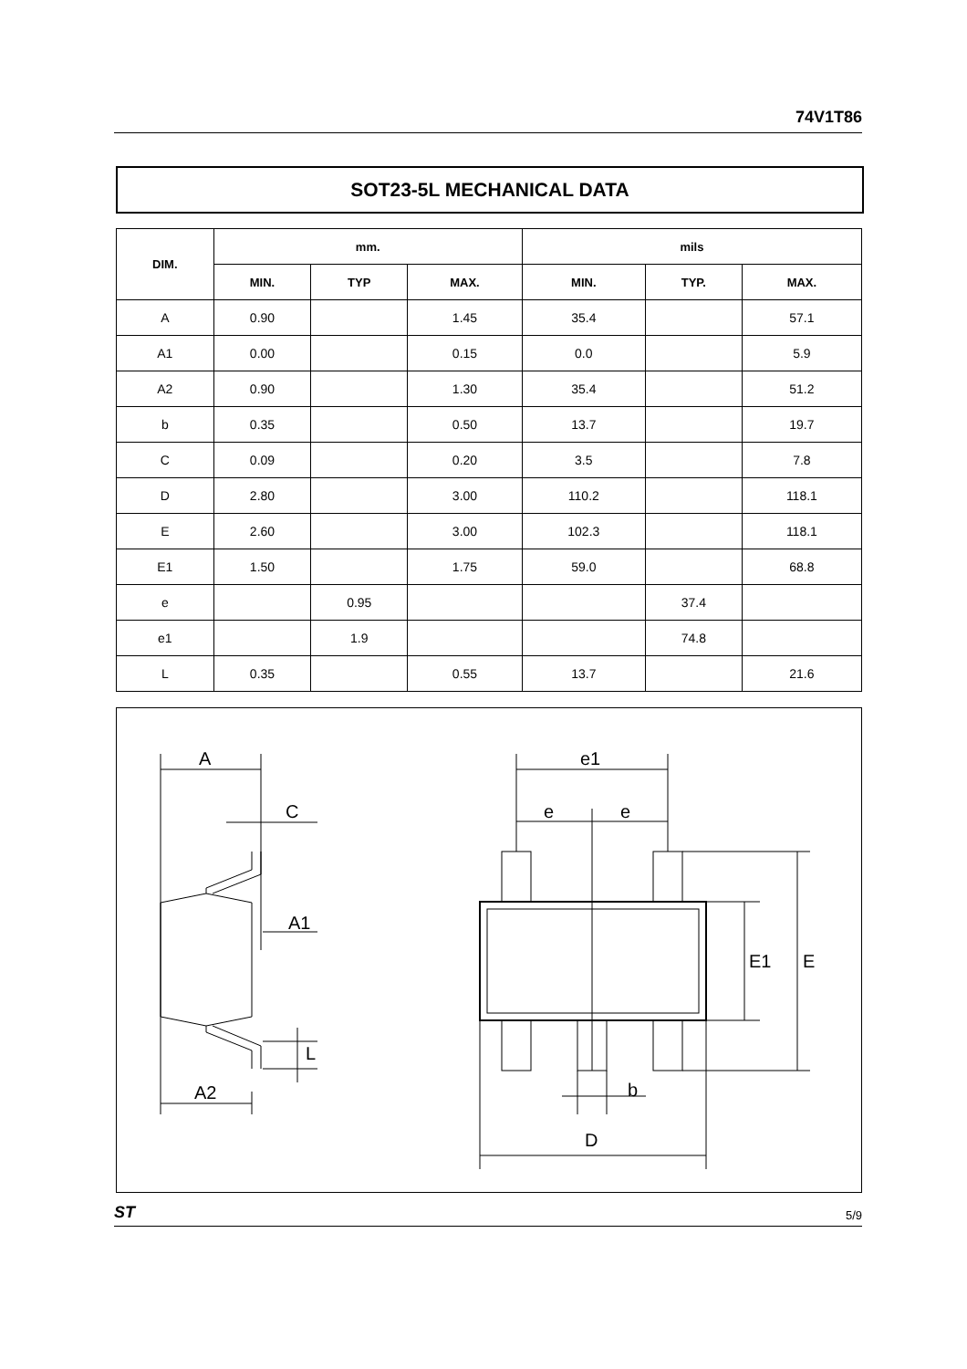74V1T86
SOT23-5L MECHANICAL DATA
| DIM. | mm. | | | mils | | |
| --- | --- | --- | --- | --- | --- | --- |
| | MIN. | TYP | MAX. | MIN. | TYP. | MAX. |
| A | 0.90 | | 1.45 | 35.4 | | 57.1 |
| A1 | 0.00 | | 0.15 | 0.0 | | 5.9 |
| A2 | 0.90 | | 1.30 | 35.4 | | 51.2 |
| b | 0.35 | | 0.50 | 13.7 | | 19.7 |
| C | 0.09 | | 0.20 | 3.5 | | 7.8 |
| D | 2.80 | | 3.00 | 110.2 | | 118.1 |
| E | 2.60 | | 3.00 | 102.3 | | 118.1 |
| E1 | 1.50 | | 1.75 | 59.0 | | 68.8 |
| e | | 0.95 | | | 37.4 | |
| e1 | | 1.9 | | | 74.8 | |
| L | 0.35 | | 0.55 | 13.7 | | 21.6 |
A
C
A1
L
A2
e1
e
e
E1
E
b
D
ST 5/9